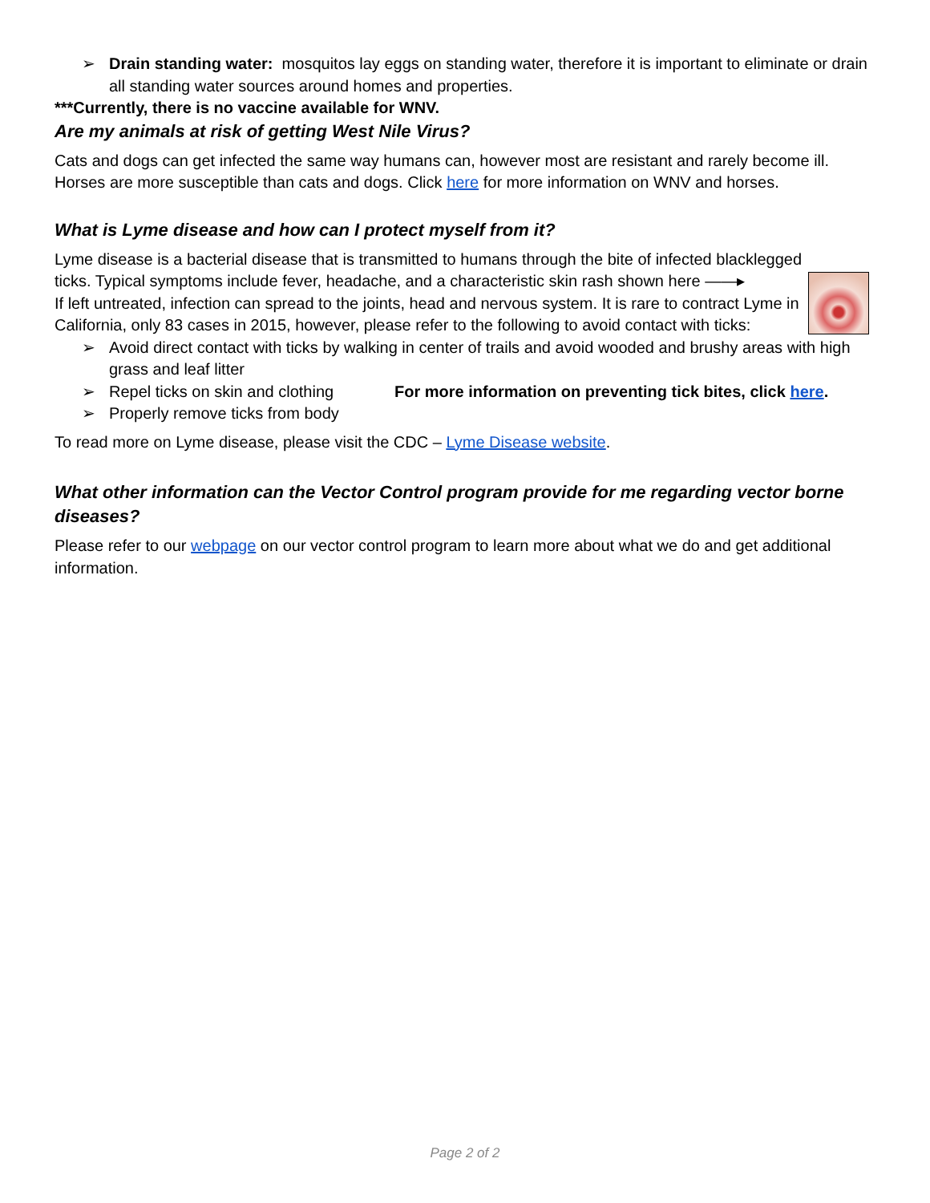➢ Drain standing water: mosquitos lay eggs on standing water, therefore it is important to eliminate or drain all standing water sources around homes and properties.
***Currently, there is no vaccine available for WNV.
Are my animals at risk of getting West Nile Virus?
Cats and dogs can get infected the same way humans can, however most are resistant and rarely become ill. Horses are more susceptible than cats and dogs. Click here for more information on WNV and horses.
What is Lyme disease and how can I protect myself from it?
Lyme disease is a bacterial disease that is transmitted to humans through the bite of infected blacklegged
ticks. Typical symptoms include fever, headache, and a characteristic skin rash shown here ——▸
If left untreated, infection can spread to the joints, head and nervous system. It is rare to contract Lyme in California, only 83 cases in 2015, however, please refer to the following to avoid contact with ticks:
➢ Avoid direct contact with ticks by walking in center of trails and avoid wooded and brushy areas with high grass and leaf litter
➢ Repel ticks on skin and clothing For more information on preventing tick bites, click here.
➢ Properly remove ticks from body
To read more on Lyme disease, please visit the CDC – Lyme Disease website.
What other information can the Vector Control program provide for me regarding vector borne diseases?
Please refer to our webpage on our vector control program to learn more about what we do and get additional information.
Page 2 of 2